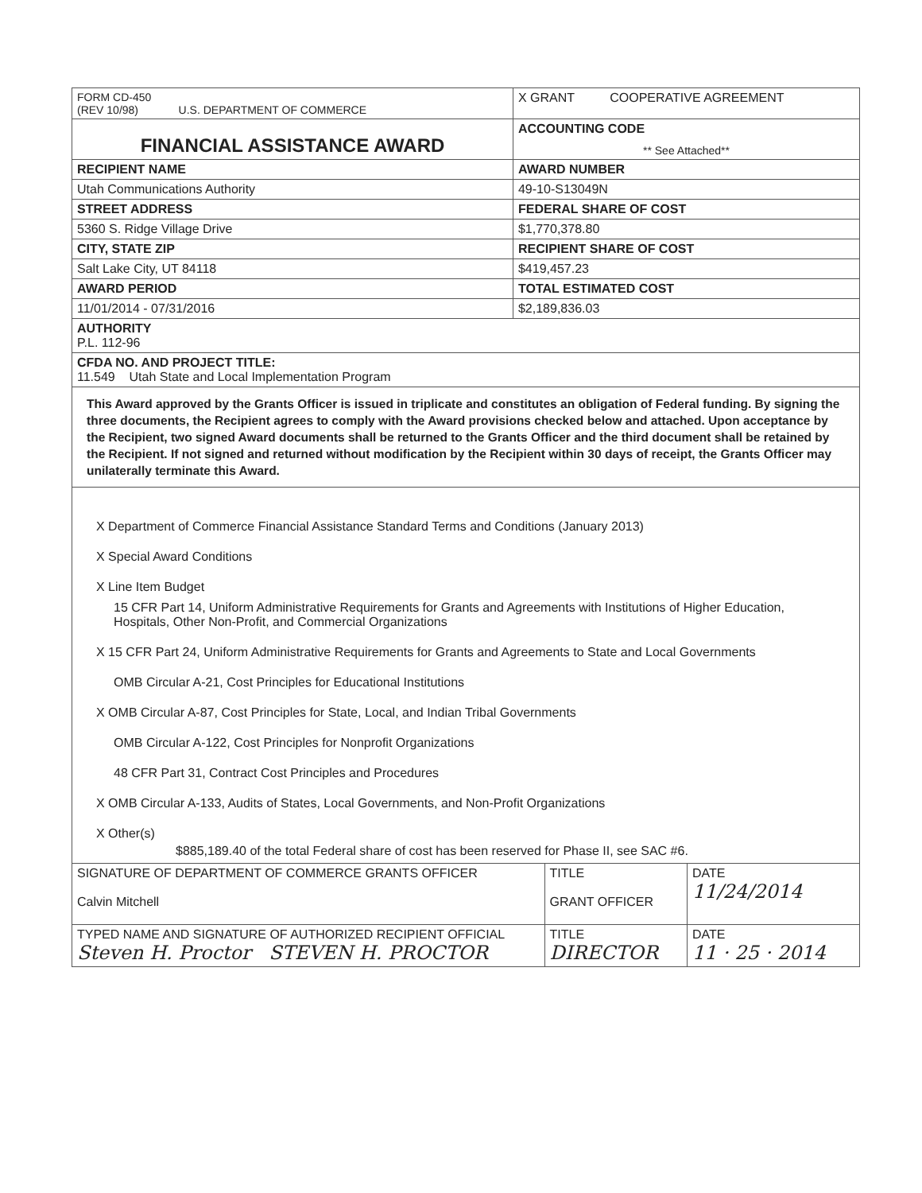| FORM CD-450 (REV 10/98) U.S. DEPARTMENT OF COMMERCE | X GRANT COOPERATIVE AGREEMENT |
| FINANCIAL ASSISTANCE AWARD | ACCOUNTING CODE ** See Attached** |
| RECIPIENT NAME | AWARD NUMBER |
| Utah Communications Authority | 49-10-S13049N |
| STREET ADDRESS | FEDERAL SHARE OF COST |
| 5360 S. Ridge Village Drive | $1,770,378.80 |
| CITY, STATE ZIP | RECIPIENT SHARE OF COST |
| Salt Lake City, UT 84118 | $419,457.23 |
| AWARD PERIOD | TOTAL ESTIMATED COST |
| 11/01/2014 - 07/31/2016 | $2,189,836.03 |
| AUTHORITY P.L. 112-96 | |
| CFDA NO. AND PROJECT TITLE: 11.549 Utah State and Local Implementation Program | |
This Award approved by the Grants Officer is issued in triplicate and constitutes an obligation of Federal funding. By signing the three documents, the Recipient agrees to comply with the Award provisions checked below and attached. Upon acceptance by the Recipient, two signed Award documents shall be returned to the Grants Officer and the third document shall be retained by the Recipient. If not signed and returned without modification by the Recipient within 30 days of receipt, the Grants Officer may unilaterally terminate this Award.
X Department of Commerce Financial Assistance Standard Terms and Conditions (January 2013)
X Special Award Conditions
X Line Item Budget
15 CFR Part 14, Uniform Administrative Requirements for Grants and Agreements with Institutions of Higher Education, Hospitals, Other Non-Profit, and Commercial Organizations
X 15 CFR Part 24, Uniform Administrative Requirements for Grants and Agreements to State and Local Governments
OMB Circular A-21, Cost Principles for Educational Institutions
X OMB Circular A-87, Cost Principles for State, Local, and Indian Tribal Governments
OMB Circular A-122, Cost Principles for Nonprofit Organizations
48 CFR Part 31, Contract Cost Principles and Procedures
X OMB Circular A-133, Audits of States, Local Governments, and Non-Profit Organizations
X Other(s)
$885,189.40 of the total Federal share of cost has been reserved for Phase II, see SAC #6.
| SIGNATURE OF DEPARTMENT OF COMMERCE GRANTS OFFICER Calvin Mitchell | TITLE GRANT OFFICER | DATE 11/24/2014 |
| TYPED NAME AND SIGNATURE OF AUTHORIZED RECIPIENT OFFICIAL Steven H. Proctor STEVEN H. PROCTOR | TITLE DIRECTOR | DATE 11 · 25 · 2014 |